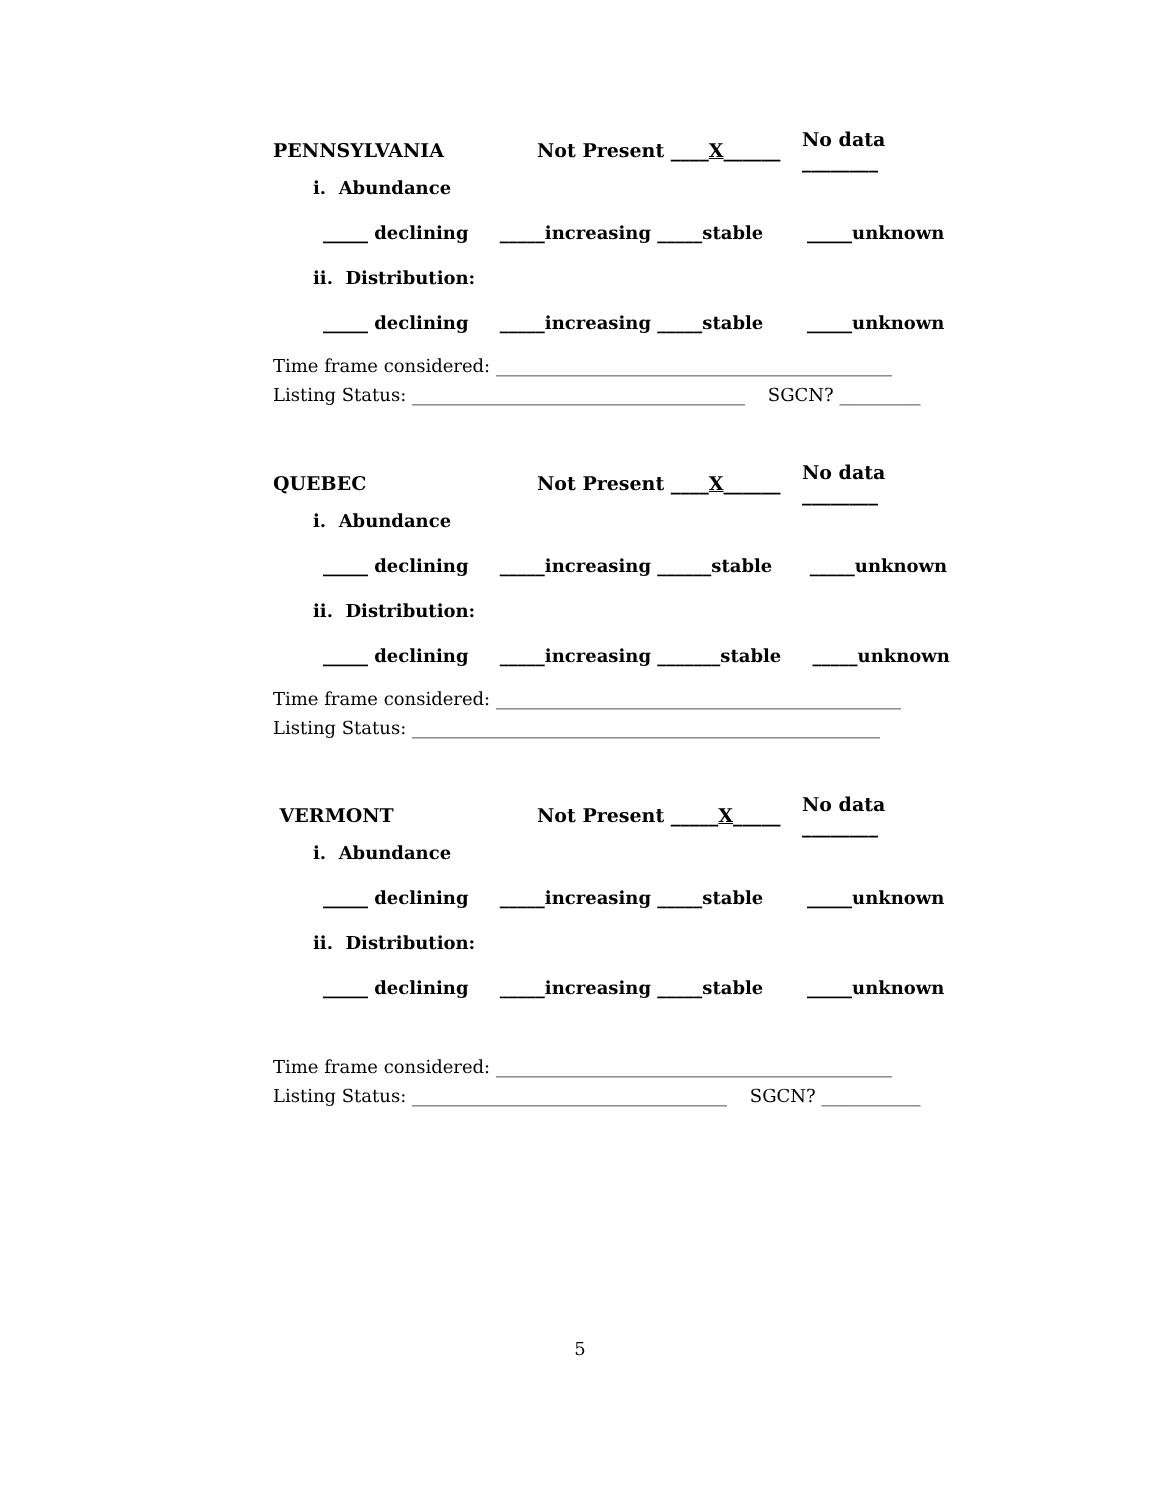PENNSYLVANIA Not Present ____X______ No data ________
i. Abundance
_____ declining _____increasing _____stable _____unknown
ii. Distribution:
_____ declining _____increasing _____stable _____unknown
Time frame considered: ____________________________________________ Listing Status: _____________________________________ SGCN? _________
QUEBEC Not Present ____X______ No data ________
i. Abundance
_____ declining _____increasing ______stable _____unknown
ii. Distribution:
_____ declining _____increasing _______stable _____unknown
Time frame considered: _____________________________________________ Listing Status: ____________________________________________________
VERMONT Not Present _____X_____ No data ________
i. Abundance
_____ declining _____increasing _____stable _____unknown
ii. Distribution:
_____ declining _____increasing _____stable _____unknown
Time frame considered: ____________________________________________ Listing Status: ___________________________________ SGCN? ___________
5